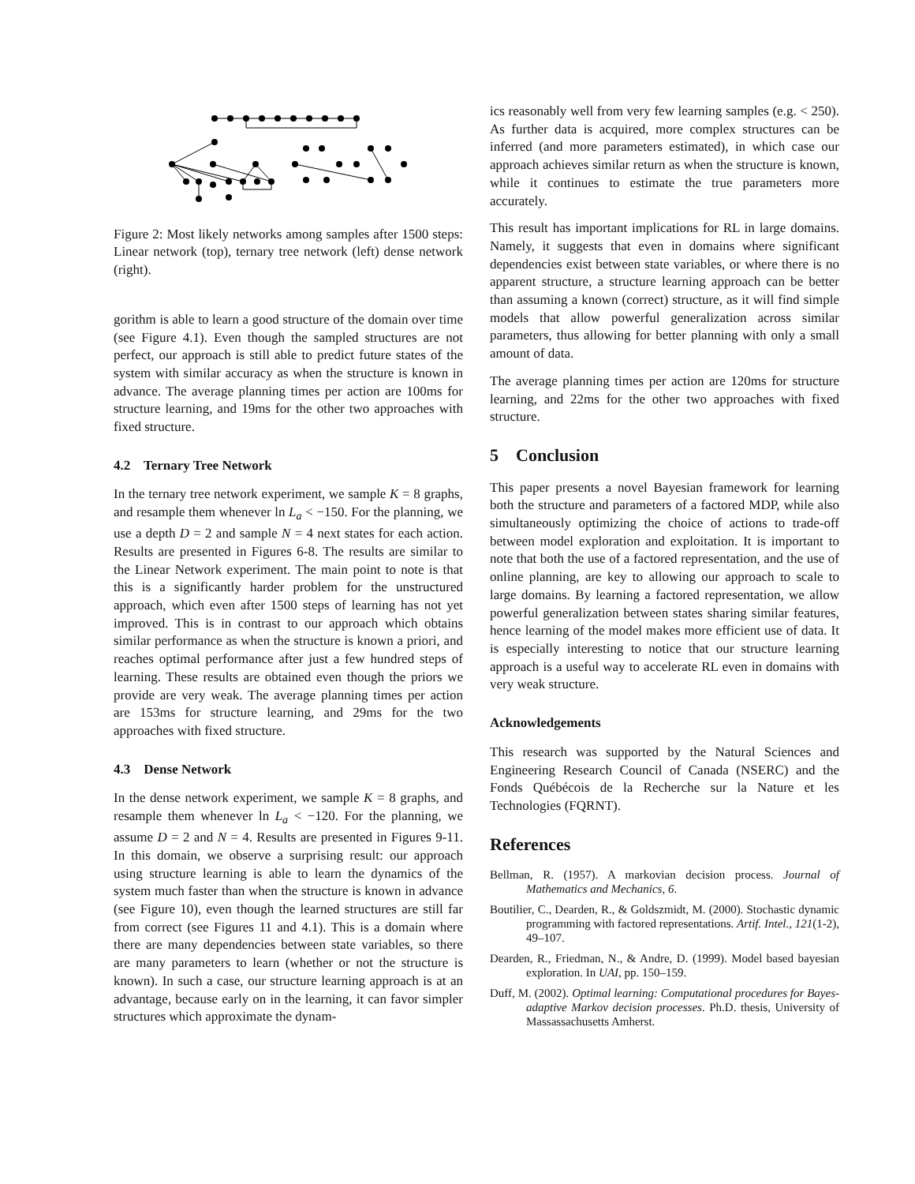Figure 2: Most likely networks among samples after 1500 steps: Linear network (top), ternary tree network (left) dense network (right).
gorithm is able to learn a good structure of the domain over time (see Figure 4.1). Even though the sampled structures are not perfect, our approach is still able to predict future states of the system with similar accuracy as when the structure is known in advance. The average planning times per action are 100ms for structure learning, and 19ms for the other two approaches with fixed structure.
4.2 Ternary Tree Network
In the ternary tree network experiment, we sample K = 8 graphs, and resample them whenever ln L<sub>a</sub> < −150. For the planning, we use a depth D = 2 and sample N = 4 next states for each action. Results are presented in Figures 6-8. The results are similar to the Linear Network experiment. The main point to note is that this is a significantly harder problem for the unstructured approach, which even after 1500 steps of learning has not yet improved. This is in contrast to our approach which obtains similar performance as when the structure is known a priori, and reaches optimal performance after just a few hundred steps of learning. These results are obtained even though the priors we provide are very weak. The average planning times per action are 153ms for structure learning, and 29ms for the two approaches with fixed structure.
4.3 Dense Network
In the dense network experiment, we sample K = 8 graphs, and resample them whenever ln L<sub>a</sub> < −120. For the planning, we assume D = 2 and N = 4. Results are presented in Figures 9-11. In this domain, we observe a surprising result: our approach using structure learning is able to learn the dynamics of the system much faster than when the structure is known in advance (see Figure 10), even though the learned structures are still far from correct (see Figures 11 and 4.1). This is a domain where there are many dependencies between state variables, so there are many parameters to learn (whether or not the structure is known). In such a case, our structure learning approach is at an advantage, because early on in the learning, it can favor simpler structures which approximate the dynam-
ics reasonably well from very few learning samples (e.g. < 250). As further data is acquired, more complex structures can be inferred (and more parameters estimated), in which case our approach achieves similar return as when the structure is known, while it continues to estimate the true parameters more accurately.
This result has important implications for RL in large domains. Namely, it suggests that even in domains where significant dependencies exist between state variables, or where there is no apparent structure, a structure learning approach can be better than assuming a known (correct) structure, as it will find simple models that allow powerful generalization across similar parameters, thus allowing for better planning with only a small amount of data.
The average planning times per action are 120ms for structure learning, and 22ms for the other two approaches with fixed structure.
5 Conclusion
This paper presents a novel Bayesian framework for learning both the structure and parameters of a factored MDP, while also simultaneously optimizing the choice of actions to trade-off between model exploration and exploitation. It is important to note that both the use of a factored representation, and the use of online planning, are key to allowing our approach to scale to large domains. By learning a factored representation, we allow powerful generalization between states sharing similar features, hence learning of the model makes more efficient use of data. It is especially interesting to notice that our structure learning approach is a useful way to accelerate RL even in domains with very weak structure.
Acknowledgements
This research was supported by the Natural Sciences and Engineering Research Council of Canada (NSERC) and the Fonds Québécois de la Recherche sur la Nature et les Technologies (FQRNT).
References
Bellman, R. (1957). A markovian decision process. Journal of Mathematics and Mechanics, 6.
Boutilier, C., Dearden, R., & Goldszmidt, M. (2000). Stochastic dynamic programming with factored representations. Artif. Intel., 121(1-2), 49–107.
Dearden, R., Friedman, N., & Andre, D. (1999). Model based bayesian exploration. In UAI, pp. 150–159.
Duff, M. (2002). Optimal learning: Computational procedures for Bayes-adaptive Markov decision processes. Ph.D. thesis, University of Massassachusetts Amherst.